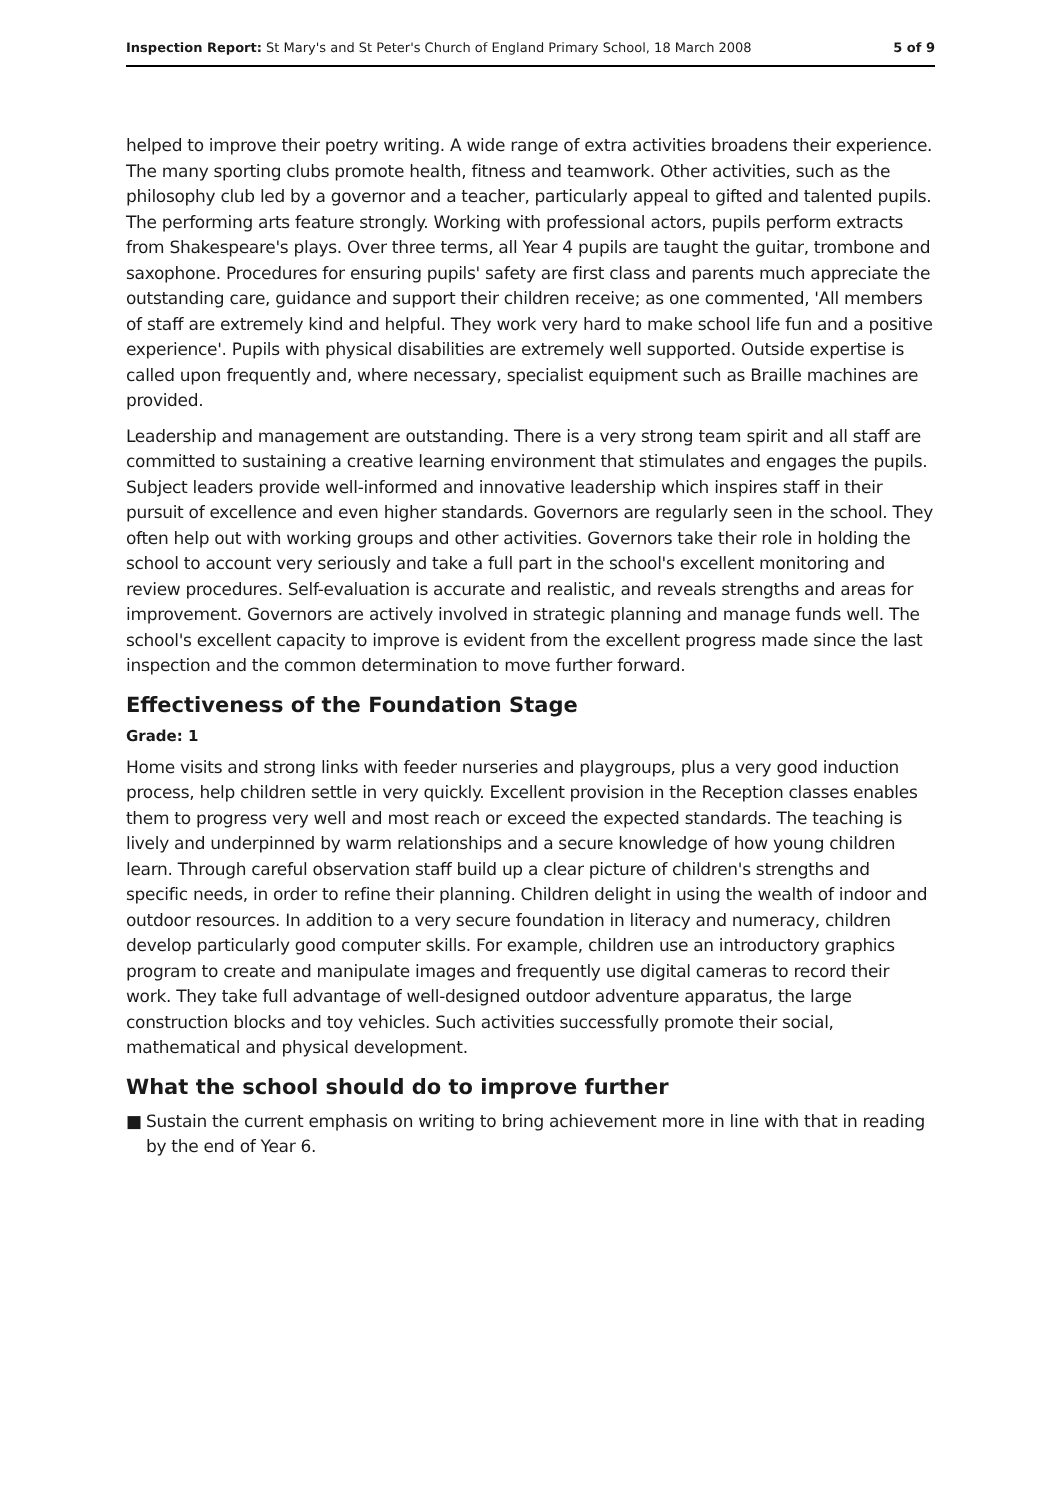Inspection Report: St Mary's and St Peter's Church of England Primary School, 18 March 2008
5 of 9
helped to improve their poetry writing. A wide range of extra activities broadens their experience. The many sporting clubs promote health, fitness and teamwork. Other activities, such as the philosophy club led by a governor and a teacher, particularly appeal to gifted and talented pupils. The performing arts feature strongly. Working with professional actors, pupils perform extracts from Shakespeare's plays. Over three terms, all Year 4 pupils are taught the guitar, trombone and saxophone. Procedures for ensuring pupils' safety are first class and parents much appreciate the outstanding care, guidance and support their children receive; as one commented, 'All members of staff are extremely kind and helpful. They work very hard to make school life fun and a positive experience'. Pupils with physical disabilities are extremely well supported. Outside expertise is called upon frequently and, where necessary, specialist equipment such as Braille machines are provided.
Leadership and management are outstanding. There is a very strong team spirit and all staff are committed to sustaining a creative learning environment that stimulates and engages the pupils. Subject leaders provide well-informed and innovative leadership which inspires staff in their pursuit of excellence and even higher standards. Governors are regularly seen in the school. They often help out with working groups and other activities. Governors take their role in holding the school to account very seriously and take a full part in the school's excellent monitoring and review procedures. Self-evaluation is accurate and realistic, and reveals strengths and areas for improvement. Governors are actively involved in strategic planning and manage funds well. The school's excellent capacity to improve is evident from the excellent progress made since the last inspection and the common determination to move further forward.
Effectiveness of the Foundation Stage
Grade: 1
Home visits and strong links with feeder nurseries and playgroups, plus a very good induction process, help children settle in very quickly. Excellent provision in the Reception classes enables them to progress very well and most reach or exceed the expected standards. The teaching is lively and underpinned by warm relationships and a secure knowledge of how young children learn. Through careful observation staff build up a clear picture of children's strengths and specific needs, in order to refine their planning. Children delight in using the wealth of indoor and outdoor resources. In addition to a very secure foundation in literacy and numeracy, children develop particularly good computer skills. For example, children use an introductory graphics program to create and manipulate images and frequently use digital cameras to record their work. They take full advantage of well-designed outdoor adventure apparatus, the large construction blocks and toy vehicles. Such activities successfully promote their social, mathematical and physical development.
What the school should do to improve further
■ Sustain the current emphasis on writing to bring achievement more in line with that in reading by the end of Year 6.